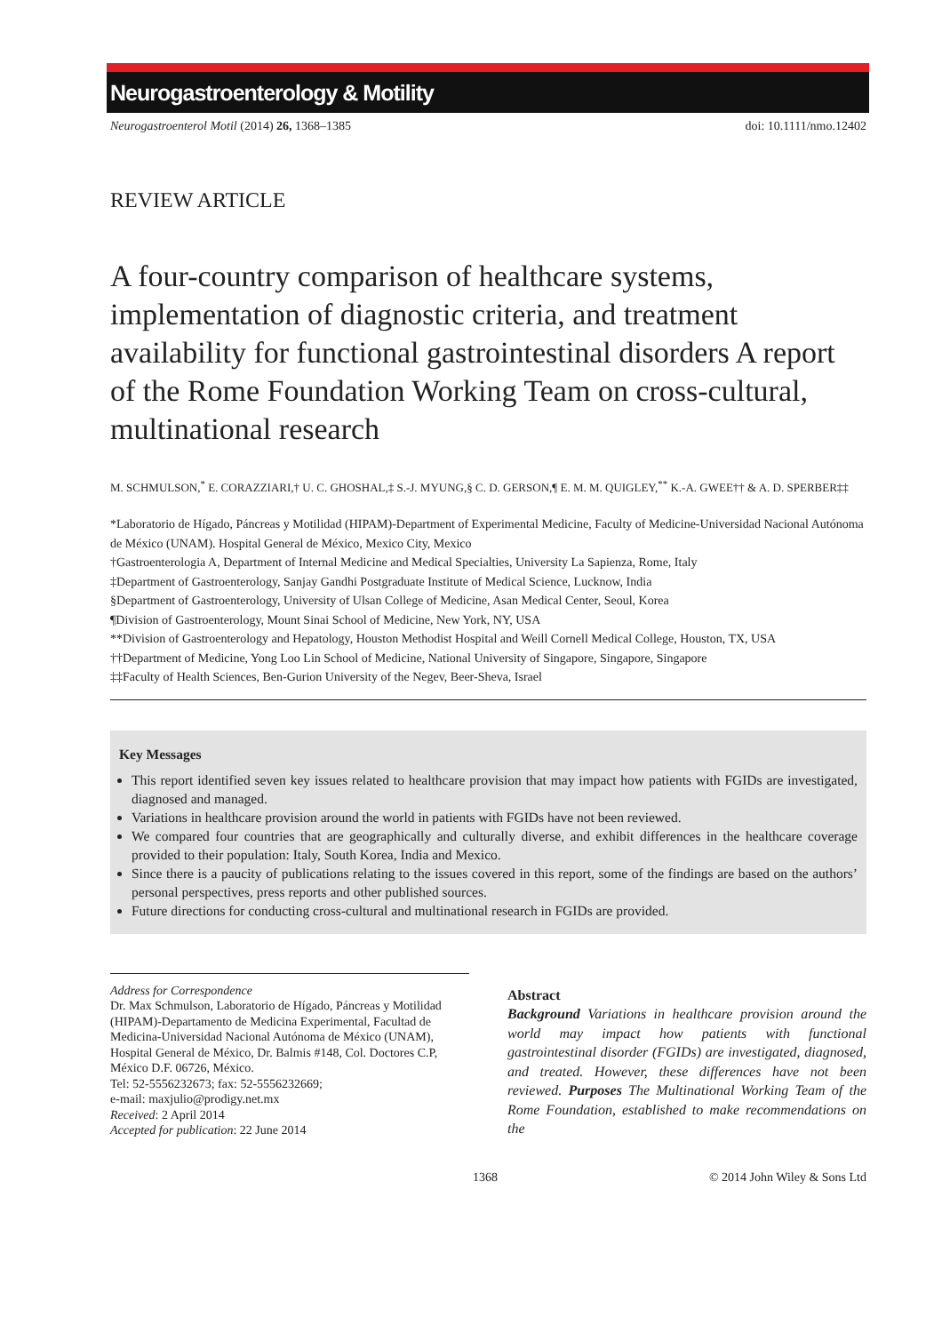Neurogastroenterology & Motility
Neurogastroenterol Motil (2014) 26, 1368–1385 doi: 10.1111/nmo.12402
REVIEW ARTICLE
A four-country comparison of healthcare systems, implementation of diagnostic criteria, and treatment availability for functional gastrointestinal disorders A report of the Rome Foundation Working Team on cross-cultural, multinational research
M. SCHMULSON,<sup>*</sup> E. CORAZZIARI,† U. C. GHOSHAL,‡ S.-J. MYUNG,§ C. D. GERSON,¶ E. M. M. QUIGLEY,<sup>**</sup> K.-A. GWEE†† & A. D. SPERBER‡‡
*Laboratorio de Hígado, Páncreas y Motilidad (HIPAM)-Department of Experimental Medicine, Faculty of Medicine-Universidad Nacional Autónoma de México (UNAM). Hospital General de México, Mexico City, Mexico
†Gastroenterologia A, Department of Internal Medicine and Medical Specialties, University La Sapienza, Rome, Italy
‡Department of Gastroenterology, Sanjay Gandhi Postgraduate Institute of Medical Science, Lucknow, India
§Department of Gastroenterology, University of Ulsan College of Medicine, Asan Medical Center, Seoul, Korea
¶Division of Gastroenterology, Mount Sinai School of Medicine, New York, NY, USA
**Division of Gastroenterology and Hepatology, Houston Methodist Hospital and Weill Cornell Medical College, Houston, TX, USA
††Department of Medicine, Yong Loo Lin School of Medicine, National University of Singapore, Singapore, Singapore
‡‡Faculty of Health Sciences, Ben-Gurion University of the Negev, Beer-Sheva, Israel
Key Messages
This report identified seven key issues related to healthcare provision that may impact how patients with FGIDs are investigated, diagnosed and managed.
Variations in healthcare provision around the world in patients with FGIDs have not been reviewed.
We compared four countries that are geographically and culturally diverse, and exhibit differences in the healthcare coverage provided to their population: Italy, South Korea, India and Mexico.
Since there is a paucity of publications relating to the issues covered in this report, some of the findings are based on the authors’ personal perspectives, press reports and other published sources.
Future directions for conducting cross-cultural and multinational research in FGIDs are provided.
Address for Correspondence
Dr. Max Schmulson, Laboratorio de Hígado, Páncreas y Motilidad (HIPAM)-Departamento de Medicina Experimental, Facultad de Medicina-Universidad Nacional Autónoma de México (UNAM), Hospital General de México, Dr. Balmis #148, Col. Doctores C.P, México D.F. 06726, México.
Tel: 52-5556232673; fax: 52-5556232669;
e-mail: maxjulio@prodigy.net.mx
Received: 2 April 2014
Accepted for publication: 22 June 2014
Abstract
Background Variations in healthcare provision around the world may impact how patients with functional gastrointestinal disorder (FGIDs) are investigated, diagnosed, and treated. However, these differences have not been reviewed. Purposes The Multinational Working Team of the Rome Foundation, established to make recommendations on the
1368 © 2014 John Wiley & Sons Ltd